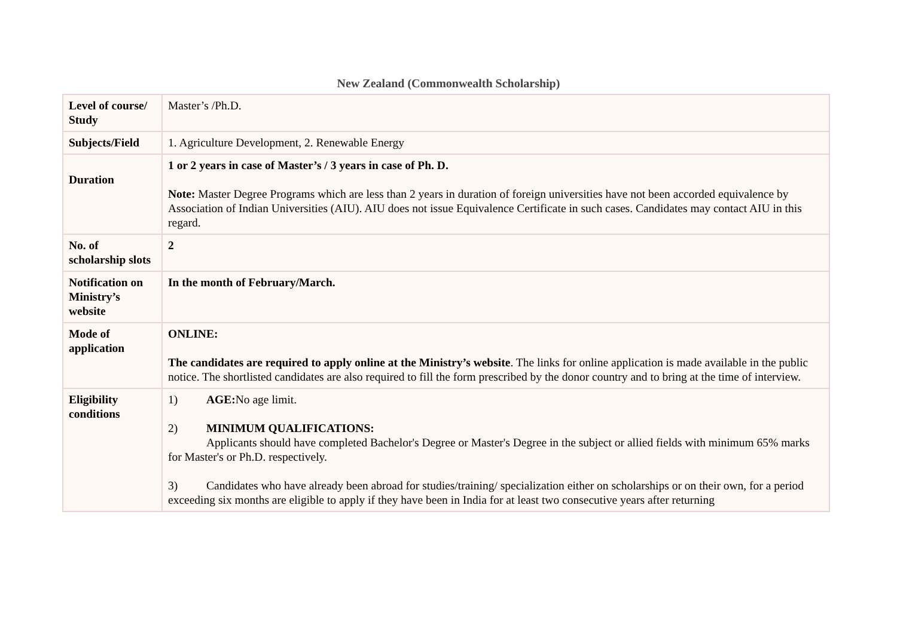New Zealand (Commonwealth Scholarship)
| Level of course/ Study | Master’s /Ph.D. |
| Subjects/Field | 1. Agriculture Development, 2. Renewable Energy |
| Duration | 1 or 2 years in case of Master’s / 3 years in case of Ph. D. Note: Master Degree Programs which are less than 2 years in duration of foreign universities have not been accorded equivalence by Association of Indian Universities (AIU). AIU does not issue Equivalence Certificate in such cases. Candidates may contact AIU in this regard. |
| No. of scholarship slots | 2 |
| Notification on Ministry’s website | In the month of February/March. |
| Mode of application | ONLINE: The candidates are required to apply online at the Ministry’s website . The links for online application is made available in the public notice. The shortlisted candidates are also required to fill the form prescribed by the donor country and to bring at the time of interview. |
| Eligibility conditions | 1) AGE: No age limit. 2) MINIMUM QUALIFICATIONS: Applicants should have completed Bachelor's Degree or Master's Degree in the subject or allied fields with minimum 65% marks for Master's or Ph.D. respectively. 3) Candidates who have already been abroad for studies/training/ specialization either on scholarships or on their own, for a period exceeding six months are eligible to apply if they have been in India for at least two consecutive years after returning |